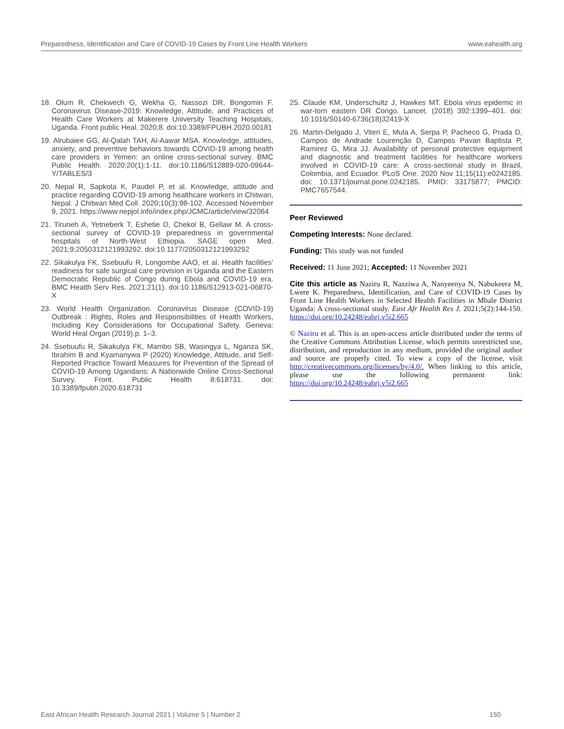Preparedness, Identification and Care of COVID-19 Cases by Front Line Health Workers www.eahealth.org
18. Olum R, Chekwech G, Wekha G, Nassozi DR, Bongomin F. Coronavirus Disease-2019: Knowledge, Attitude, and Practices of Health Care Workers at Makerere University Teaching Hospitals, Uganda. Front public Heal. 2020;8. doi:10.3389/FPUBH.2020.00181
19. Alrubaiee GG, Al-Qalah TAH, Al-Aawar MSA. Knowledge, attitudes, anxiety, and preventive behaviors towards COVID-19 among health care providers in Yemen: an online cross-sectional survey. BMC Public Health. 2020;20(1):1-11. doi:10.1186/S12889-020-09644-Y/TABLES/3
20. Nepal R, Sapkota K, Paudel P, et al. Knowledge, attitude and practice regarding COVID-19 among healthcare workers in Chitwan, Nepal. J Chitwan Med Coll. 2020;10(3):98-102. Accessed November 9, 2021. https://www.nepjol.info/index.php/JCMC/article/view/32064
21. Tiruneh A, Yetneberk T, Eshetie D, Chekol B, Gellaw M. A cross-sectional survey of COVID-19 preparedness in governmental hospitals of North-West Ethiopia. SAGE open Med. 2021;9:2050312121993292. doi:10.1177/2050312121993292
22. Sikakulya FK, Ssebuufu R, Longombe AAO, et al. Health facilities’ readiness for safe surgical care provision in Uganda and the Eastern Democratic Republic of Congo during Ebola and COVID-19 era. BMC Health Serv Res. 2021;21(1). doi:10.1186/S12913-021-06870-X
23. World Health Organization. Coronavirus Disease (COVID-19) Outbreak : Rights, Roles and Responsibilities of Health Workers, Including Key Considerations for Occupational Safety. Geneva: World Heal Organ (2019).p. 1–3.
24. Ssebuufu R, Sikakulya FK, Mambo SB, Wasingya L, Nganza SK, Ibrahim B and Kyamanywa P (2020) Knowledge, Attitude, and Self-Reported Practice Toward Measures for Prevention of the Spread of COVID-19 Among Ugandans: A Nationwide Online Cross-Sectional Survey. Front. Public Health 8:618731. doi: 10.3389/fpubh.2020.618731
25. Claude KM, Underschultz J, Hawkes MT. Ebola virus epidemic in war-torn eastern DR Congo. Lancet. (2018) 392:1399–401. doi: 10.1016/S0140-6736(18)32419-X
26. Martin-Delgado J, Viteri E, Mula A, Serpa P, Pacheco G, Prada D, Campos de Andrade Lourenção D, Campos Pavan Baptista P, Ramirez G, Mira JJ. Availability of personal protective equipment and diagnostic and treatment facilities for healthcare workers involved in COVID-19 care: A cross-sectional study in Brazil, Colombia, and Ecuador. PLoS One. 2020 Nov 11;15(11):e0242185. doi: 10.1371/journal.pone.0242185. PMID: 33175877; PMCID: PMC7657544.
Peer Reviewed
Competing Interests: None declared.
Funding: This study was not funded
Received: 11 June 2021; Accepted: 11 November 2021
Cite this article as Naziru R, Nazziwa A, Nanyeenya N, Nabukeera M, Lwere K. Preparedness, Identification, and Care of COVID-19 Cases by Front Line Health Workers in Selected Health Facilities in Mbale District Uganda: A cross-sectional study. East Afr Health Res J. 2021;5(2):144-150. https://doi.org/10.24248/eahrj.v5i2.665
© Naziru et al. This is an open-access article distributed under the terms of the Creative Commons Attribution License, which permits unrestricted use, distribution, and reproduction in any medium, provided the original author and source are properly cited. To view a copy of the license, visit http://creativecommons.org/licenses/by/4.0/. When linking to this article, please use the following permanent link: https://doi.org/10.24248/eahrj.v5i2.665
East African Health Research Journal 2021 | Volume 5 | Number 2 150